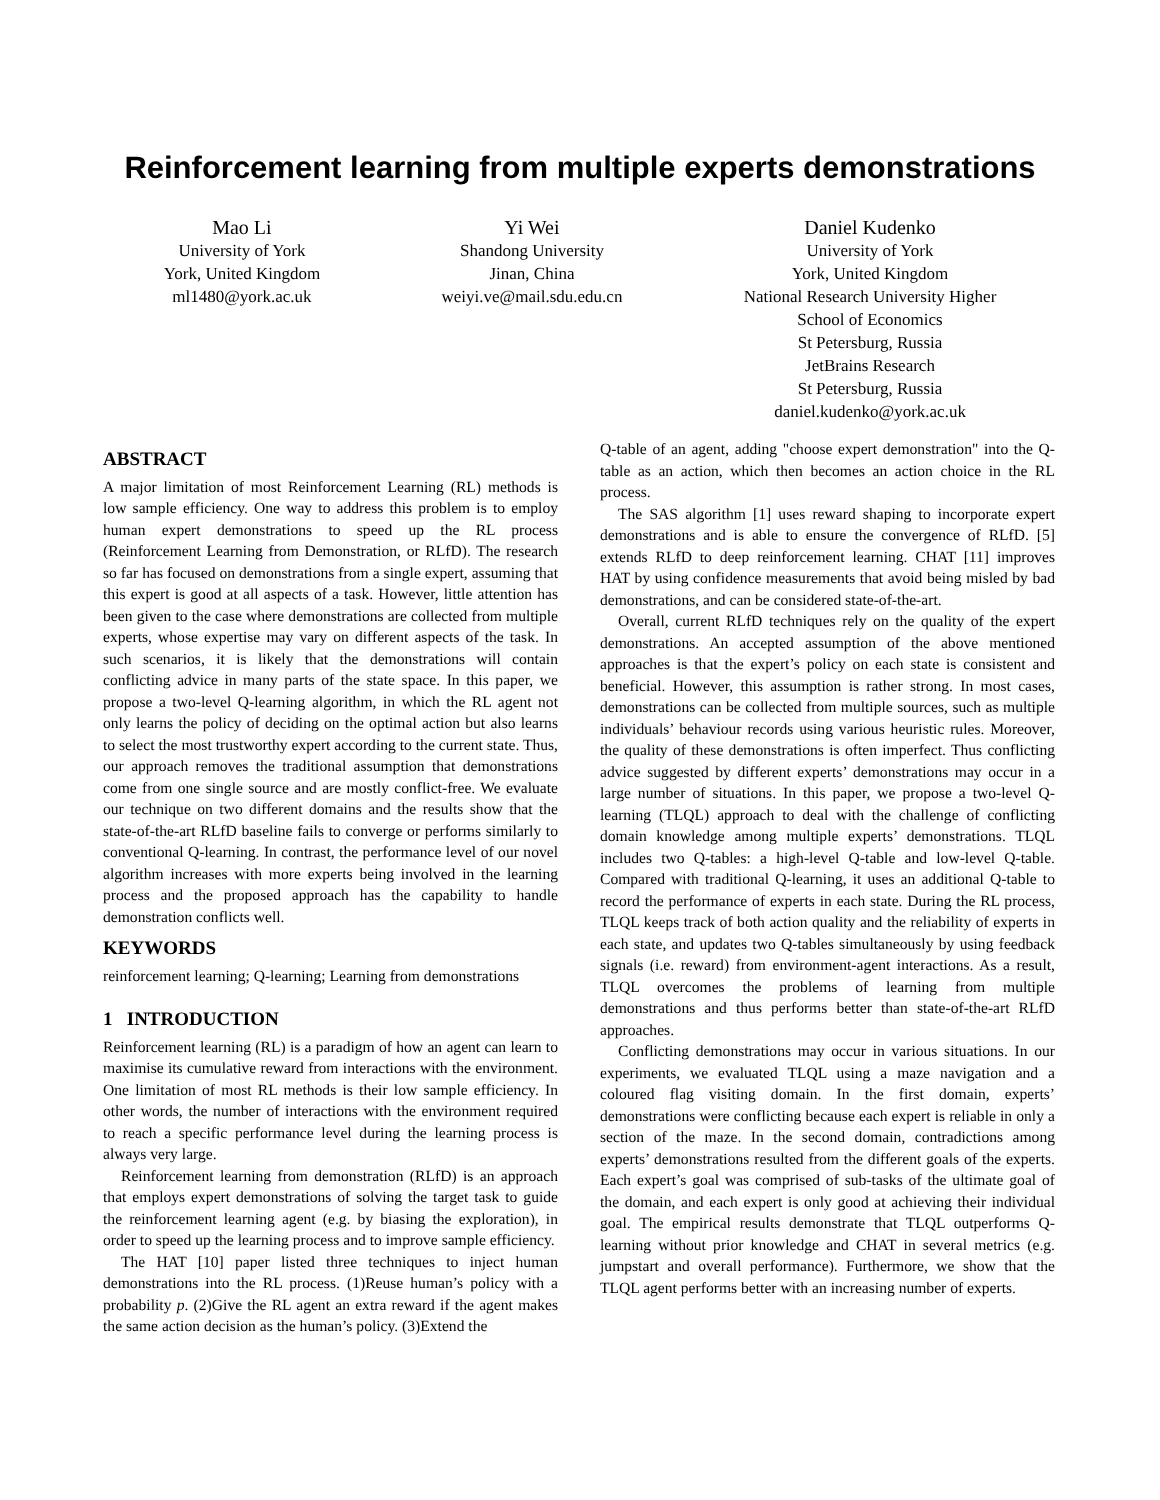Reinforcement learning from multiple experts demonstrations
Mao Li
University of York
York, United Kingdom
ml1480@york.ac.uk
Yi Wei
Shandong University
Jinan, China
weiyi.ve@mail.sdu.edu.cn
Daniel Kudenko
University of York
York, United Kingdom
National Research University Higher
School of Economics
St Petersburg, Russia
JetBrains Research
St Petersburg, Russia
daniel.kudenko@york.ac.uk
ABSTRACT
A major limitation of most Reinforcement Learning (RL) methods is low sample efficiency. One way to address this problem is to employ human expert demonstrations to speed up the RL process (Reinforcement Learning from Demonstration, or RLfD). The research so far has focused on demonstrations from a single expert, assuming that this expert is good at all aspects of a task. However, little attention has been given to the case where demonstrations are collected from multiple experts, whose expertise may vary on different aspects of the task. In such scenarios, it is likely that the demonstrations will contain conflicting advice in many parts of the state space. In this paper, we propose a two-level Q-learning algorithm, in which the RL agent not only learns the policy of deciding on the optimal action but also learns to select the most trustworthy expert according to the current state. Thus, our approach removes the traditional assumption that demonstrations come from one single source and are mostly conflict-free. We evaluate our technique on two different domains and the results show that the state-of-the-art RLfD baseline fails to converge or performs similarly to conventional Q-learning. In contrast, the performance level of our novel algorithm increases with more experts being involved in the learning process and the proposed approach has the capability to handle demonstration conflicts well.
KEYWORDS
reinforcement learning; Q-learning; Learning from demonstrations
1 INTRODUCTION
Reinforcement learning (RL) is a paradigm of how an agent can learn to maximise its cumulative reward from interactions with the environment. One limitation of most RL methods is their low sample efficiency. In other words, the number of interactions with the environment required to reach a specific performance level during the learning process is always very large.
Reinforcement learning from demonstration (RLfD) is an approach that employs expert demonstrations of solving the target task to guide the reinforcement learning agent (e.g. by biasing the exploration), in order to speed up the learning process and to improve sample efficiency.
The HAT [10] paper listed three techniques to inject human demonstrations into the RL process. (1)Reuse human’s policy with a probability p. (2)Give the RL agent an extra reward if the agent makes the same action decision as the human’s policy. (3)Extend the
Q-table of an agent, adding "choose expert demonstration" into the Q-table as an action, which then becomes an action choice in the RL process.
The SAS algorithm [1] uses reward shaping to incorporate expert demonstrations and is able to ensure the convergence of RLfD. [5] extends RLfD to deep reinforcement learning. CHAT [11] improves HAT by using confidence measurements that avoid being misled by bad demonstrations, and can be considered state-of-the-art.
Overall, current RLfD techniques rely on the quality of the expert demonstrations. An accepted assumption of the above mentioned approaches is that the expert’s policy on each state is consistent and beneficial. However, this assumption is rather strong. In most cases, demonstrations can be collected from multiple sources, such as multiple individuals’ behaviour records using various heuristic rules. Moreover, the quality of these demonstrations is often imperfect. Thus conflicting advice suggested by different experts’ demonstrations may occur in a large number of situations. In this paper, we propose a two-level Q-learning (TLQL) approach to deal with the challenge of conflicting domain knowledge among multiple experts’ demonstrations. TLQL includes two Q-tables: a high-level Q-table and low-level Q-table. Compared with traditional Q-learning, it uses an additional Q-table to record the performance of experts in each state. During the RL process, TLQL keeps track of both action quality and the reliability of experts in each state, and updates two Q-tables simultaneously by using feedback signals (i.e. reward) from environment-agent interactions. As a result, TLQL overcomes the problems of learning from multiple demonstrations and thus performs better than state-of-the-art RLfD approaches.
Conflicting demonstrations may occur in various situations. In our experiments, we evaluated TLQL using a maze navigation and a coloured flag visiting domain. In the first domain, experts’ demonstrations were conflicting because each expert is reliable in only a section of the maze. In the second domain, contradictions among experts’ demonstrations resulted from the different goals of the experts. Each expert’s goal was comprised of sub-tasks of the ultimate goal of the domain, and each expert is only good at achieving their individual goal. The empirical results demonstrate that TLQL outperforms Q-learning without prior knowledge and CHAT in several metrics (e.g. jumpstart and overall performance). Furthermore, we show that the TLQL agent performs better with an increasing number of experts.